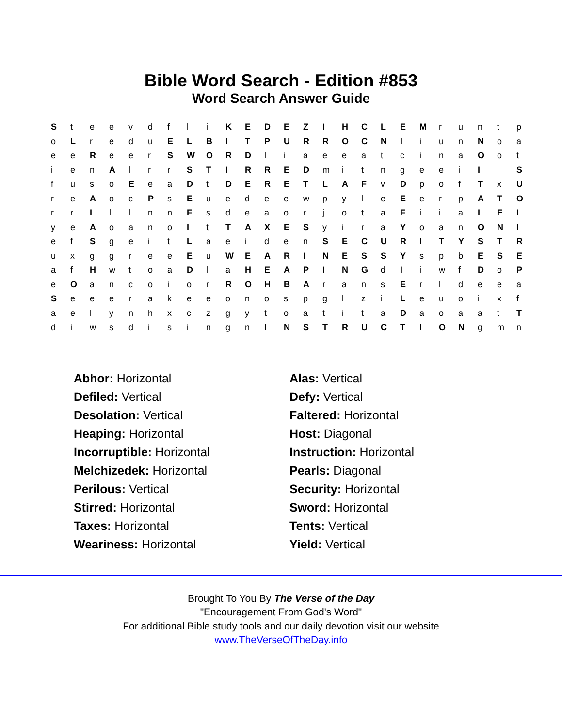Bible Word Search - Edition #853
Word Search Answer Guide
| S | t | e | e | v | d | f | l | i | K | E | D | E | Z | I | H | C | L | E | M | r | u | n | t | p |
| o | L | r | e | d | u | E | L | B | I | T | P | U | R | R | O | C | N | I | i | u | n | N | o | a |
| e | e | R | e | e | r | S | W | O | R | D | l | i | a | e | e | a | t | c | i | n | a | O | o | t |
| i | e | n | A | l | r | r | S | T | I | R | R | E | D | m | i | t | n | g | e | e | i | I | l | S |
| f | u | s | o | E | e | a | D | t | D | E | R | E | T | L | A | F | v | D | p | o | f | T | x | U |
| r | e | A | o | c | P | s | E | u | e | d | e | e | w | p | y | l | e | E | e | r | p | A | T | O |
| r | r | L | l | l | n | n | F | s | d | e | a | o | r | j | o | t | a | F | i | i | a | L | E | L |
| y | e | A | o | a | n | o | I | t | T | A | X | E | S | y | i | r | a | Y | o | a | n | O | N | I |
| e | f | S | g | e | i | t | L | a | e | i | d | e | n | S | E | C | U | R | I | T | Y | S | T | R |
| u | x | g | g | r | e | e | E | u | W | E | A | R | I | N | E | S | S | Y | s | p | b | E | S | E |
| a | f | H | w | t | o | a | D | l | a | H | E | A | P | I | N | G | d | I | i | w | f | D | o | P |
| e | O | a | n | c | o | i | o | r | R | O | H | B | A | r | a | n | s | E | r | l | d | e | e | a |
| S | e | e | e | r | a | k | e | e | o | n | o | s | p | g | l | z | i | L | e | u | o | i | x | f |
| a | e | l | y | n | h | x | c | z | g | y | t | o | a | t | i | t | a | D | a | o | a | a | t | T |
| d | i | w | s | d | i | s | i | n | g | n | I | N | S | T | R | U | C | T | I | O | N | g | m | n |
Abhor: Horizontal
Defiled: Vertical
Desolation: Vertical
Heaping: Horizontal
Incorruptible: Horizontal
Melchizedek: Horizontal
Perilous: Vertical
Stirred: Horizontal
Taxes: Horizontal
Weariness: Horizontal
Alas: Vertical
Defy: Vertical
Faltered: Horizontal
Host: Diagonal
Instruction: Horizontal
Pearls: Diagonal
Security: Horizontal
Sword: Horizontal
Tents: Vertical
Yield: Vertical
Brought To You By The Verse of the Day
"Encouragement From God's Word"
For additional Bible study tools and our daily devotion visit our website
www.TheVerseOfTheDay.info